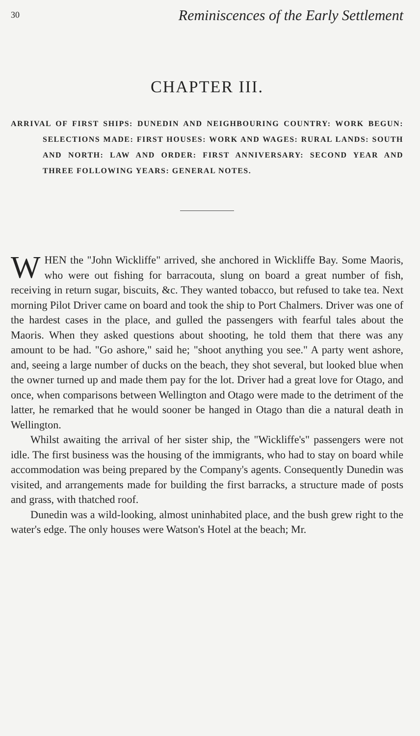30 Reminiscences of the Early Settlement
CHAPTER III.
ARRIVAL OF FIRST SHIPS: DUNEDIN AND NEIGHBOURING COUNTRY: WORK BEGUN: SELECTIONS MADE: FIRST HOUSES: WORK AND WAGES: RURAL LANDS: SOUTH AND NORTH: LAW AND ORDER: FIRST ANNIVERSARY: SECOND YEAR AND THREE FOLLOWING YEARS: GENERAL NOTES.
WHEN the "John Wickliffe" arrived, she anchored in Wickliffe Bay. Some Maoris, who were out fishing for barracouta, slung on board a great number of fish, receiving in return sugar, biscuits, &c. They wanted tobacco, but refused to take tea. Next morning Pilot Driver came on board and took the ship to Port Chalmers. Driver was one of the hardest cases in the place, and gulled the passengers with fearful tales about the Maoris. When they asked questions about shooting, he told them that there was any amount to be had. "Go ashore," said he; "shoot anything you see." A party went ashore, and, seeing a large number of ducks on the beach, they shot several, but looked blue when the owner turned up and made them pay for the lot. Driver had a great love for Otago, and once, when comparisons between Wellington and Otago were made to the detriment of the latter, he remarked that he would sooner be hanged in Otago than die a natural death in Wellington.
Whilst awaiting the arrival of her sister ship, the "Wickliffe's" passengers were not idle. The first business was the housing of the immigrants, who had to stay on board while accommodation was being prepared by the Company's agents. Consequently Dunedin was visited, and arrangements made for building the first barracks, a structure made of posts and grass, with thatched roof.
Dunedin was a wild-looking, almost uninhabited place, and the bush grew right to the water's edge. The only houses were Watson's Hotel at the beach; Mr.